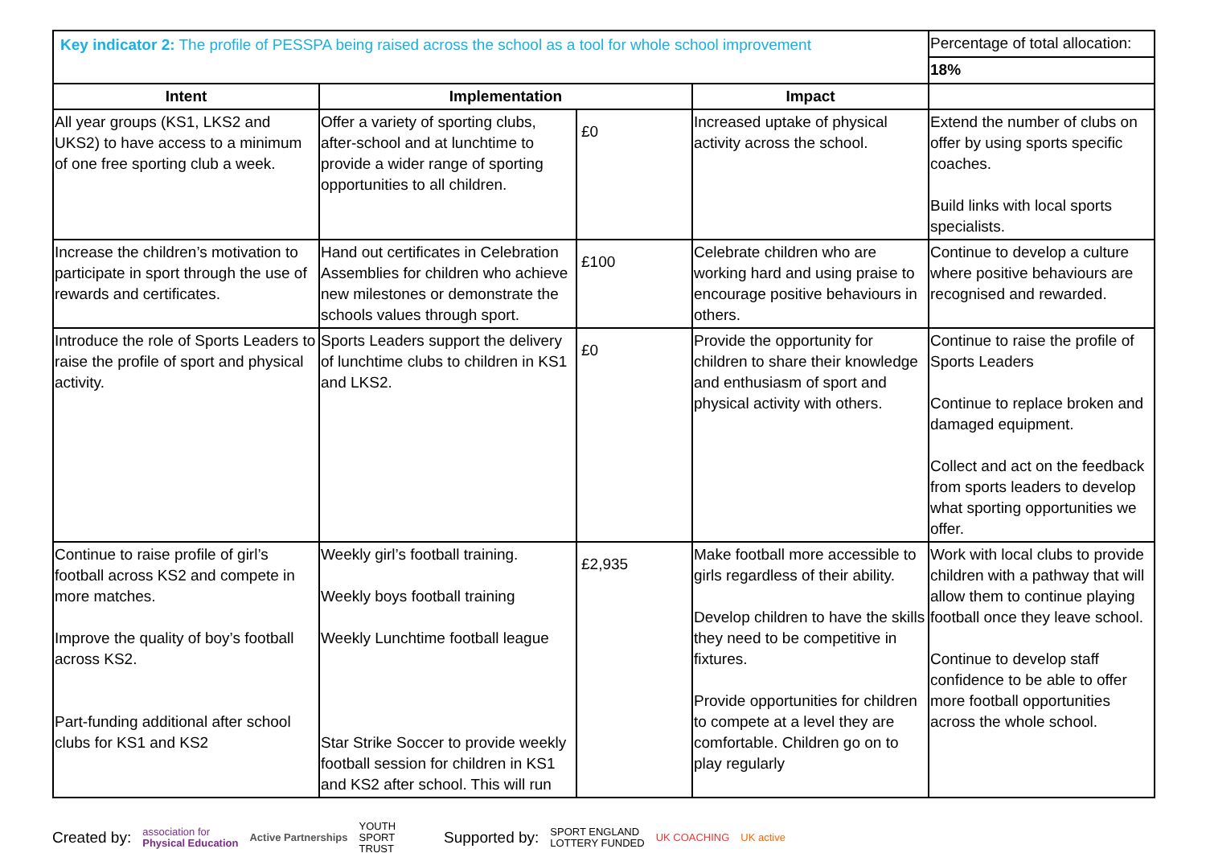| Key indicator 2: The profile of PESSPA being raised across the school as a tool for whole school improvement | | | | Percentage of total allocation: |
| | | | | 18% |
| Intent | Implementation | | Impact | |
| All year groups (KS1, LKS2 and UKS2) to have access to a minimum of one free sporting club a week. | Offer a variety of sporting clubs, after-school and at lunchtime to provide a wider range of sporting opportunities to all children. | £0 | Increased uptake of physical activity across the school. | Extend the number of clubs on offer by using sports specific coaches. Build links with local sports specialists. |
| Increase the children’s motivation to participate in sport through the use of rewards and certificates. | Hand out certificates in Celebration Assemblies for children who achieve new milestones or demonstrate the schools values through sport. | £100 | Celebrate children who are working hard and using praise to encourage positive behaviours in others. | Continue to develop a culture where positive behaviours are recognised and rewarded. |
| Introduce the role of Sports Leaders to raise the profile of sport and physical activity. | Sports Leaders support the delivery of lunchtime clubs to children in KS1 and LKS2. | £0 | Provide the opportunity for children to share their knowledge and enthusiasm of sport and physical activity with others. | Continue to raise the profile of Sports Leaders Continue to replace broken and damaged equipment. Collect and act on the feedback from sports leaders to develop what sporting opportunities we offer. |
| Continue to raise profile of girl’s football across KS2 and compete in more matches. Improve the quality of boy’s football across KS2. Part-funding additional after school clubs for KS1 and KS2 | Weekly girl’s football training. Weekly boys football training Weekly Lunchtime football league Star Strike Soccer to provide weekly football session for children in KS1 and KS2 after school. This will run | £2,935 | Make football more accessible to girls regardless of their ability. Develop children to have the skills they need to be competitive in fixtures. Provide opportunities for children to compete at a level they are comfortable. Children go on to play regularly | Work with local clubs to provide children with a pathway that will allow them to continue playing football once they leave school. Continue to develop staff confidence to be able to offer more football opportunities across the whole school. |
Created by: association for
Physical Education Active Partnerships YOUTH
SPORT
TRUST Supported by: SPORT ENGLAND
LOTTERY FUNDED UK COACHING UK active